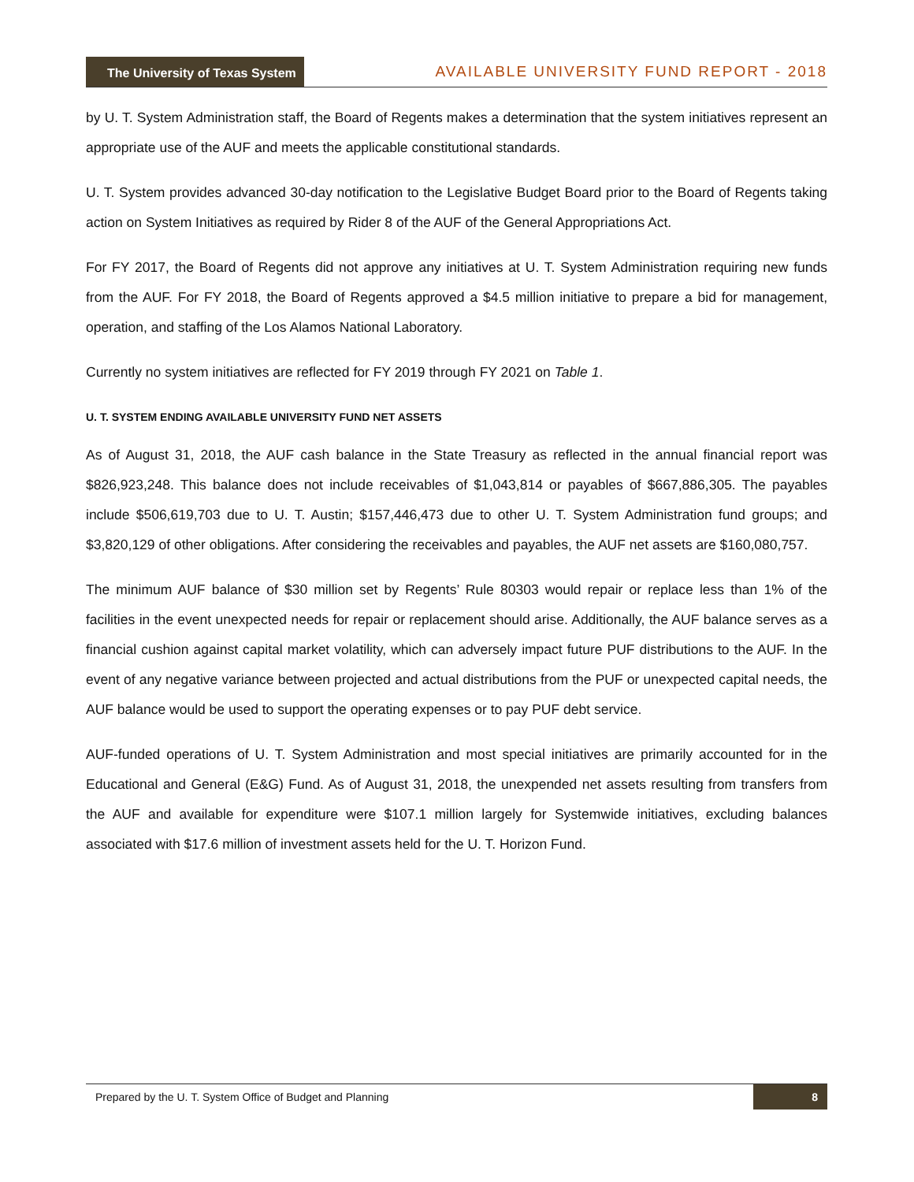The University of Texas System
AVAILABLE UNIVERSITY FUND REPORT - 2018
by U. T. System Administration staff, the Board of Regents makes a determination that the system initiatives represent an appropriate use of the AUF and meets the applicable constitutional standards.
U. T. System provides advanced 30-day notification to the Legislative Budget Board prior to the Board of Regents taking action on System Initiatives as required by Rider 8 of the AUF of the General Appropriations Act.
For FY 2017, the Board of Regents did not approve any initiatives at U. T. System Administration requiring new funds from the AUF. For FY 2018, the Board of Regents approved a $4.5 million initiative to prepare a bid for management, operation, and staffing of the Los Alamos National Laboratory.
Currently no system initiatives are reflected for FY 2019 through FY 2021 on Table 1.
U. T. SYSTEM ENDING AVAILABLE UNIVERSITY FUND NET ASSETS
As of August 31, 2018, the AUF cash balance in the State Treasury as reflected in the annual financial report was $826,923,248. This balance does not include receivables of $1,043,814 or payables of $667,886,305. The payables include $506,619,703 due to U. T. Austin; $157,446,473 due to other U. T. System Administration fund groups; and $3,820,129 of other obligations. After considering the receivables and payables, the AUF net assets are $160,080,757.
The minimum AUF balance of $30 million set by Regents’ Rule 80303 would repair or replace less than 1% of the facilities in the event unexpected needs for repair or replacement should arise. Additionally, the AUF balance serves as a financial cushion against capital market volatility, which can adversely impact future PUF distributions to the AUF. In the event of any negative variance between projected and actual distributions from the PUF or unexpected capital needs, the AUF balance would be used to support the operating expenses or to pay PUF debt service.
AUF-funded operations of U. T. System Administration and most special initiatives are primarily accounted for in the Educational and General (E&G) Fund. As of August 31, 2018, the unexpended net assets resulting from transfers from the AUF and available for expenditure were $107.1 million largely for Systemwide initiatives, excluding balances associated with $17.6 million of investment assets held for the U. T. Horizon Fund.
Prepared by the U. T. System Office of Budget and Planning 8